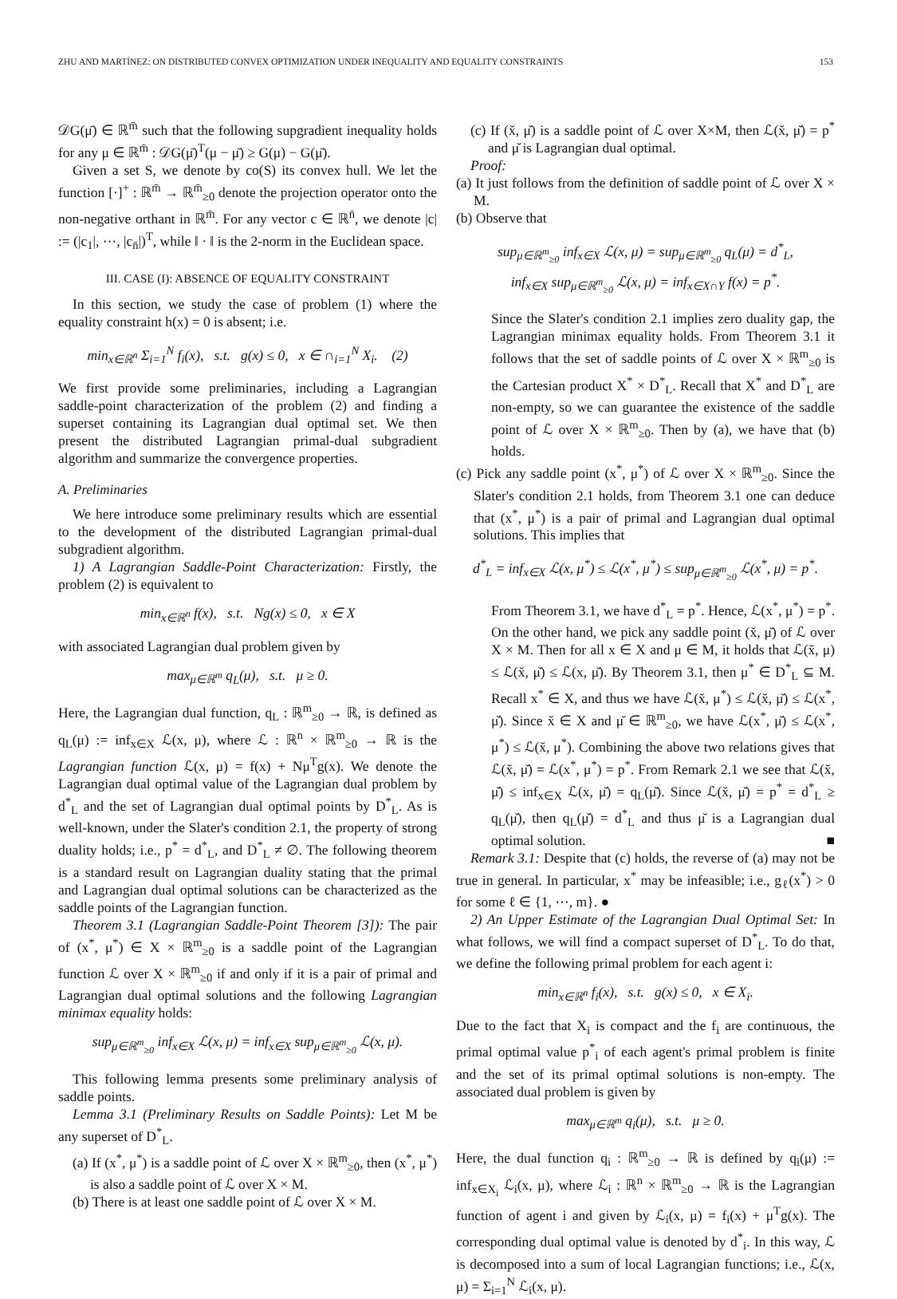ZHU AND MARTÍNEZ: ON DISTRIBUTED CONVEX OPTIMIZATION UNDER INEQUALITY AND EQUALITY CONSTRAINTS 153
𝒟G(μ̄) ∈ ℝ<sup>m̄</sup> such that the following supgradient inequality holds for any μ ∈ ℝ<sup>m̄</sup> : 𝒟G(μ̄)<sup>T</sup>(μ − μ̄) ≥ G(μ) − G(μ̄).
Given a set S, we denote by co(S) its convex hull. We let the function [·]<sup>+</sup> : ℝ<sup>m̄</sup> → ℝ<sup>m̄</sup><sub>≥0</sub> denote the projection operator onto the non-negative orthant in ℝ<sup>m̄</sup>. For any vector c ∈ ℝ<sup>n̄</sup>, we denote |c| := (|c<sub>1</sub>|, ⋯, |c<sub>n̄</sub>|)<sup>T</sup>, while ‖ · ‖ is the 2-norm in the Euclidean space.
III. CASE (I): ABSENCE OF EQUALITY CONSTRAINT
In this section, we study the case of problem (1) where the equality constraint h(x) = 0 is absent; i.e.
min<sub>x∈ℝ<sup>n</sup></sub> Σ<sub>i=1</sub><sup>N</sup> f<sub>i</sub>(x), s.t. g(x) ≤ 0, x ∈ ∩<sub>i=1</sub><sup>N</sup> X<sub>i</sub>. (2)
We first provide some preliminaries, including a Lagrangian saddle-point characterization of the problem (2) and finding a superset containing its Lagrangian dual optimal set. We then present the distributed Lagrangian primal-dual subgradient algorithm and summarize the convergence properties.
A. Preliminaries
We here introduce some preliminary results which are essential to the development of the distributed Lagrangian primal-dual subgradient algorithm.
1) A Lagrangian Saddle-Point Characterization: Firstly, the problem (2) is equivalent to
min<sub>x∈ℝ<sup>n</sup></sub> f(x), s.t. Ng(x) ≤ 0, x ∈ X
with associated Lagrangian dual problem given by
max<sub>μ∈ℝ<sup>m</sup></sub> q<sub>L</sub>(μ), s.t. μ ≥ 0.
Here, the Lagrangian dual function, q<sub>L</sub> : ℝ<sup>m</sup><sub>≥0</sub> → ℝ, is defined as q<sub>L</sub>(μ) := inf<sub>x∈X</sub> ℒ(x, μ), where ℒ : ℝ<sup>n</sup> × ℝ<sup>m</sup><sub>≥0</sub> → ℝ is the Lagrangian function ℒ(x, μ) = f(x) + Nμ<sup>T</sup>g(x). We denote the Lagrangian dual optimal value of the Lagrangian dual problem by d<sup>*</sup><sub>L</sub> and the set of Lagrangian dual optimal points by D<sup>*</sup><sub>L</sub>. As is well-known, under the Slater's condition 2.1, the property of strong duality holds; i.e., p<sup>*</sup> = d<sup>*</sup><sub>L</sub>, and D<sup>*</sup><sub>L</sub> ≠ ∅. The following theorem is a standard result on Lagrangian duality stating that the primal and Lagrangian dual optimal solutions can be characterized as the saddle points of the Lagrangian function.
Theorem 3.1 (Lagrangian Saddle-Point Theorem [3]): The pair of (x<sup>*</sup>, μ<sup>*</sup>) ∈ X × ℝ<sup>m</sup><sub>≥0</sub> is a saddle point of the Lagrangian function ℒ over X × ℝ<sup>m</sup><sub>≥0</sub> if and only if it is a pair of primal and Lagrangian dual optimal solutions and the following Lagrangian minimax equality holds:
sup<sub>μ∈ℝ<sup>m</sup><sub>≥0</sub></sub> inf<sub>x∈X</sub> ℒ(x, μ) = inf<sub>x∈X</sub> sup<sub>μ∈ℝ<sup>m</sup><sub>≥0</sub></sub> ℒ(x, μ).
This following lemma presents some preliminary analysis of saddle points.
Lemma 3.1 (Preliminary Results on Saddle Points): Let M be any superset of D<sup>*</sup><sub>L</sub>.
(a) If (x<sup>*</sup>, μ<sup>*</sup>) is a saddle point of ℒ over X × ℝ<sup>m</sup><sub>≥0</sub>, then (x<sup>*</sup>, μ<sup>*</sup>) is also a saddle point of ℒ over X × M.
(b) There is at least one saddle point of ℒ over X × M.
(c) If (x̆, μ̆) is a saddle point of ℒ over X×M, then ℒ(x̆, μ̆) = p<sup>*</sup> and μ̆ is Lagrangian dual optimal.
Proof:
(a) It just follows from the definition of saddle point of ℒ over X × M.
(b) Observe that
sup<sub>μ∈ℝ<sup>m</sup><sub>≥0</sub></sub> inf<sub>x∈X</sub> ℒ(x, μ) = sup<sub>μ∈ℝ<sup>m</sup><sub>≥0</sub></sub> q<sub>L</sub>(μ) = d<sup>*</sup><sub>L</sub>,
inf<sub>x∈X</sub> sup<sub>μ∈ℝ<sup>m</sup><sub>≥0</sub></sub> ℒ(x, μ) = inf<sub>x∈X∩Y</sub> f(x) = p<sup>*</sup>.
Since the Slater's condition 2.1 implies zero duality gap, the Lagrangian minimax equality holds. From Theorem 3.1 it follows that the set of saddle points of ℒ over X × ℝ<sup>m</sup><sub>≥0</sub> is the Cartesian product X<sup>*</sup> × D<sup>*</sup><sub>L</sub>. Recall that X<sup>*</sup> and D<sup>*</sup><sub>L</sub> are non-empty, so we can guarantee the existence of the saddle point of ℒ over X × ℝ<sup>m</sup><sub>≥0</sub>. Then by (a), we have that (b) holds.
(c) Pick any saddle point (x<sup>*</sup>, μ<sup>*</sup>) of ℒ over X × ℝ<sup>m</sup><sub>≥0</sub>. Since the Slater's condition 2.1 holds, from Theorem 3.1 one can deduce that (x<sup>*</sup>, μ<sup>*</sup>) is a pair of primal and Lagrangian dual optimal solutions. This implies that
d<sup>*</sup><sub>L</sub> = inf<sub>x∈X</sub> ℒ(x, μ<sup>*</sup>) ≤ ℒ(x<sup>*</sup>, μ<sup>*</sup>) ≤ sup<sub>μ∈ℝ<sup>m</sup><sub>≥0</sub></sub> ℒ(x<sup>*</sup>, μ) = p<sup>*</sup>.
From Theorem 3.1, we have d<sup>*</sup><sub>L</sub> = p<sup>*</sup>. Hence, ℒ(x<sup>*</sup>, μ<sup>*</sup>) = p<sup>*</sup>. On the other hand, we pick any saddle point (x̆, μ̆) of ℒ over X × M. Then for all x ∈ X and μ ∈ M, it holds that ℒ(x̆, μ) ≤ ℒ(x̆, μ̆) ≤ ℒ(x, μ̆). By Theorem 3.1, then μ<sup>*</sup> ∈ D<sup>*</sup><sub>L</sub> ⊆ M. Recall x<sup>*</sup> ∈ X, and thus we have ℒ(x̆, μ<sup>*</sup>) ≤ ℒ(x̆, μ̆) ≤ ℒ(x<sup>*</sup>, μ̆). Since x̆ ∈ X and μ̆ ∈ ℝ<sup>m</sup><sub>≥0</sub>, we have ℒ(x<sup>*</sup>, μ̆) ≤ ℒ(x<sup>*</sup>, μ<sup>*</sup>) ≤ ℒ(x̆, μ<sup>*</sup>). Combining the above two relations gives that ℒ(x̆, μ̆) = ℒ(x<sup>*</sup>, μ<sup>*</sup>) = p<sup>*</sup>. From Remark 2.1 we see that ℒ(x̆, μ̆) ≤ inf<sub>x∈X</sub> ℒ(x, μ̆) = q<sub>L</sub>(μ̆). Since ℒ(x̆, μ̆) = p<sup>*</sup> = d<sup>*</sup><sub>L</sub> ≥ q<sub>L</sub>(μ̆), then q<sub>L</sub>(μ̆) = d<sup>*</sup><sub>L</sub> and thus μ̆ is a Lagrangian dual optimal solution. ■
Remark 3.1: Despite that (c) holds, the reverse of (a) may not be true in general. In particular, x<sup>*</sup> may be infeasible; i.e., g<sub>ℓ</sub>(x<sup>*</sup>) > 0 for some ℓ ∈ {1, ⋯, m}. ●
2) An Upper Estimate of the Lagrangian Dual Optimal Set: In what follows, we will find a compact superset of D<sup>*</sup><sub>L</sub>. To do that, we define the following primal problem for each agent i:
min<sub>x∈ℝ<sup>n</sup></sub> f<sub>i</sub>(x), s.t. g(x) ≤ 0, x ∈ X<sub>i</sub>.
Due to the fact that X<sub>i</sub> is compact and the f<sub>i</sub> are continuous, the primal optimal value p<sup>*</sup><sub>i</sub> of each agent's primal problem is finite and the set of its primal optimal solutions is non-empty. The associated dual problem is given by
max<sub>μ∈ℝ<sup>m</sup></sub> q<sub>i</sub>(μ), s.t. μ ≥ 0.
Here, the dual function q<sub>i</sub> : ℝ<sup>m</sup><sub>≥0</sub> → ℝ is defined by q<sub>i</sub>(μ) := inf<sub>x∈X<sub>i</sub></sub> ℒ<sub>i</sub>(x, μ), where ℒ<sub>i</sub> : ℝ<sup>n</sup> × ℝ<sup>m</sup><sub>≥0</sub> → ℝ is the Lagrangian function of agent i and given by ℒ<sub>i</sub>(x, μ) = f<sub>i</sub>(x) + μ<sup>T</sup>g(x). The corresponding dual optimal value is denoted by d<sup>*</sup><sub>i</sub>. In this way, ℒ is decomposed into a sum of local Lagrangian functions; i.e., ℒ(x, μ) = Σ<sub>i=1</sub><sup>N</sup> ℒ<sub>i</sub>(x, μ).